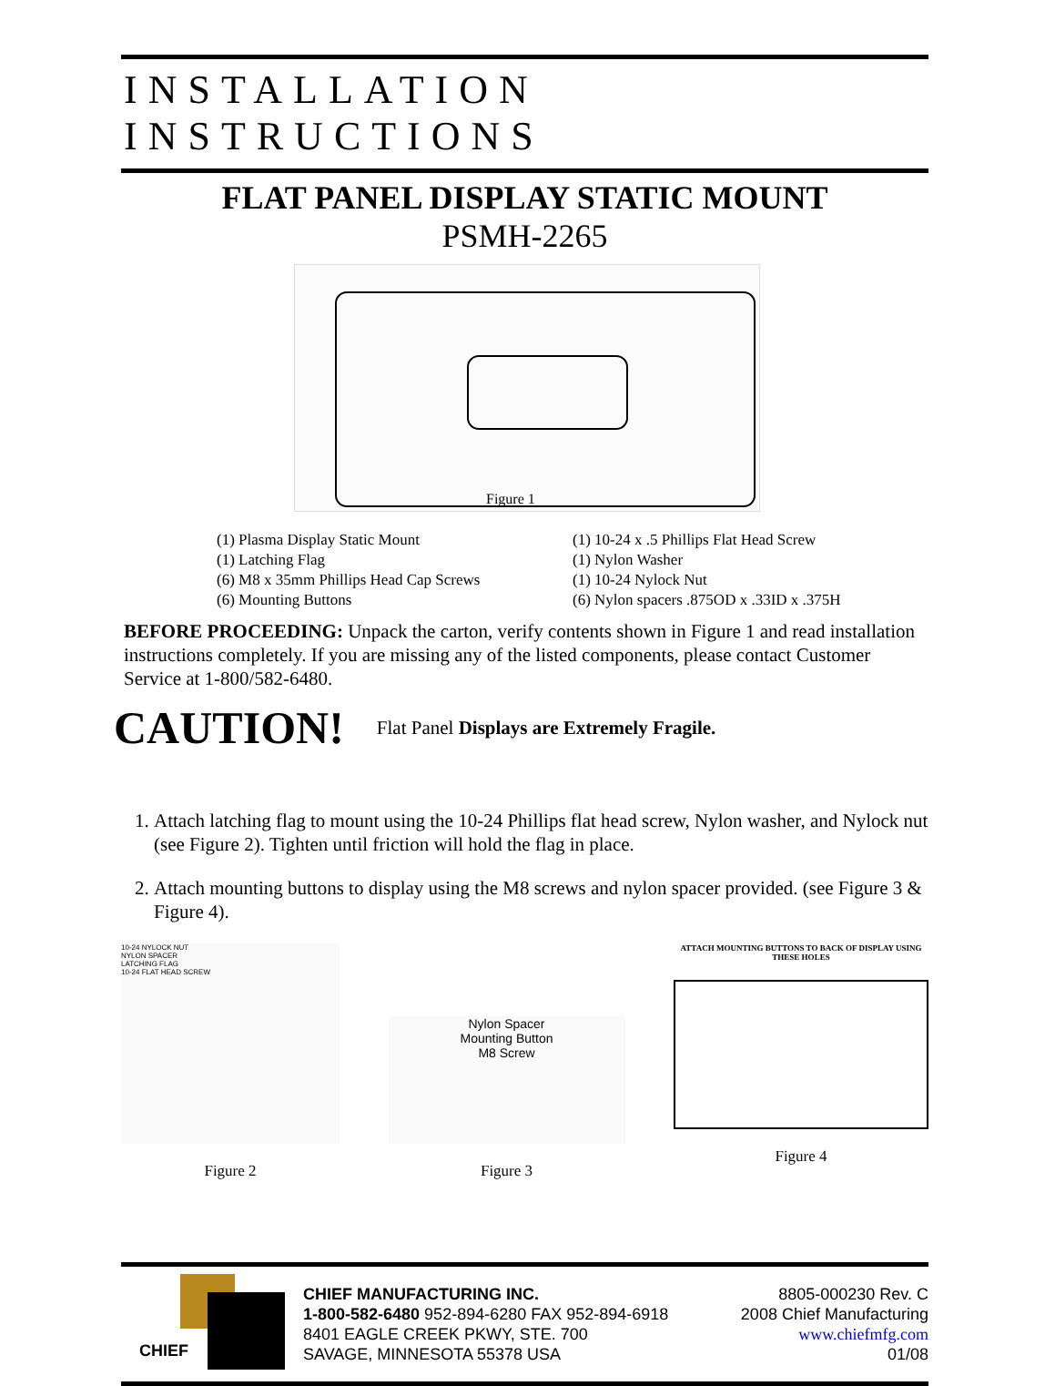INSTALLATION INSTRUCTIONS
FLAT PANEL DISPLAY STATIC MOUNT
PSMH-2265
Figure 1
(1) Plasma Display Static Mount
(1) Latching Flag
(6) M8 x 35mm Phillips Head Cap Screws
(6) Mounting Buttons
(1) 10-24 x .5 Phillips Flat Head Screw
(1) Nylon Washer
(1) 10-24 Nylock Nut
(6) Nylon spacers .875OD x .33ID x .375H
BEFORE PROCEEDING: Unpack the carton, verify contents shown in Figure 1 and read installation instructions completely. If you are missing any of the listed components, please contact Customer Service at 1-800/582-6480.
CAUTION! Flat Panel Displays are Extremely Fragile.
1. Attach latching flag to mount using the 10-24 Phillips flat head screw, Nylon washer, and Nylock nut (see Figure 2). Tighten until friction will hold the flag in place.
2. Attach mounting buttons to display using the M8 screws and nylon spacer provided. (see Figure 3 & Figure 4).
10-24 NYLOCK NUT
NYLON SPACER
LATCHING FLAG
10-24 FLAT HEAD SCREW
Figure 2
Nylon Spacer
Mounting Button
M8 Screw
Figure 3
ATTACH MOUNTING BUTTONS TO BACK OF DISPLAY USING THESE HOLES
Figure 4
CHIEF
CHIEF MANUFACTURING INC.
1-800-582-6480 952-894-6280 FAX 952-894-6918
8401 EAGLE CREEK PKWY, STE. 700
SAVAGE, MINNESOTA 55378 USA
8805-000230 Rev. C
2008 Chief Manufacturing
www.chiefmfg.com
01/08